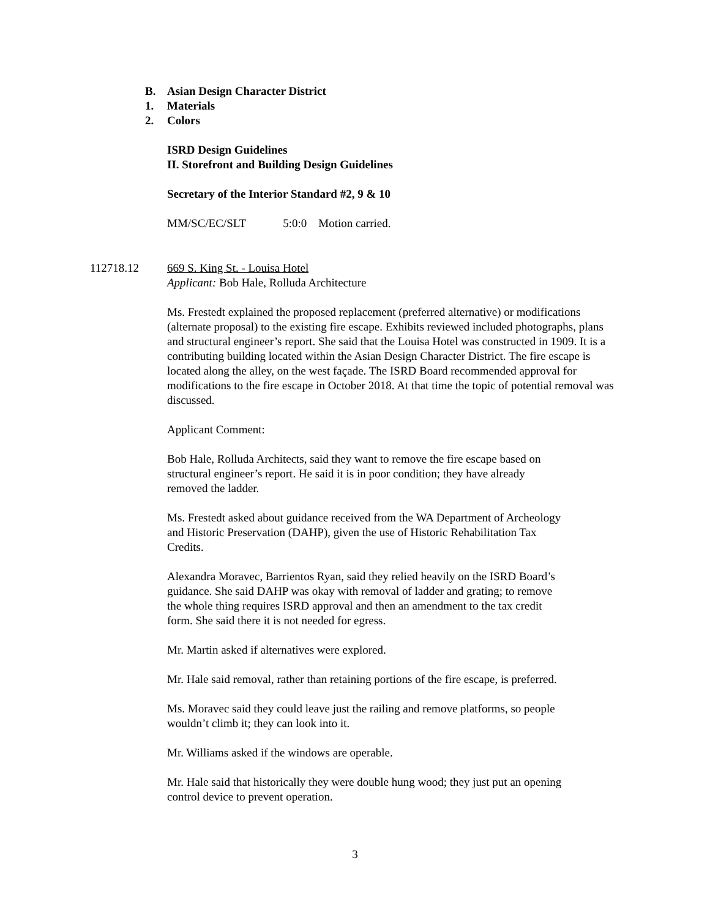B. Asian Design Character District
1. Materials
2. Colors
ISRD Design Guidelines
II. Storefront and Building Design Guidelines
Secretary of the Interior Standard #2, 9 & 10
MM/SC/EC/SLT 5:0:0 Motion carried.
112718.12
669 S. King St. - Louisa Hotel
Applicant: Bob Hale, Rolluda Architecture
Ms. Frestedt explained the proposed replacement (preferred alternative) or modifications (alternate proposal) to the existing fire escape. Exhibits reviewed included photographs, plans and structural engineer’s report. She said that the Louisa Hotel was constructed in 1909. It is a contributing building located within the Asian Design Character District. The fire escape is located along the alley, on the west façade. The ISRD Board recommended approval for modifications to the fire escape in October 2018. At that time the topic of potential removal was discussed.
Applicant Comment:
Bob Hale, Rolluda Architects, said they want to remove the fire escape based on structural engineer’s report. He said it is in poor condition; they have already removed the ladder.
Ms. Frestedt asked about guidance received from the WA Department of Archeology and Historic Preservation (DAHP), given the use of Historic Rehabilitation Tax Credits.
Alexandra Moravec, Barrientos Ryan, said they relied heavily on the ISRD Board’s guidance. She said DAHP was okay with removal of ladder and grating; to remove the whole thing requires ISRD approval and then an amendment to the tax credit form. She said there it is not needed for egress.
Mr. Martin asked if alternatives were explored.
Mr. Hale said removal, rather than retaining portions of the fire escape, is preferred.
Ms. Moravec said they could leave just the railing and remove platforms, so people wouldn’t climb it; they can look into it.
Mr. Williams asked if the windows are operable.
Mr. Hale said that historically they were double hung wood; they just put an opening control device to prevent operation.
3